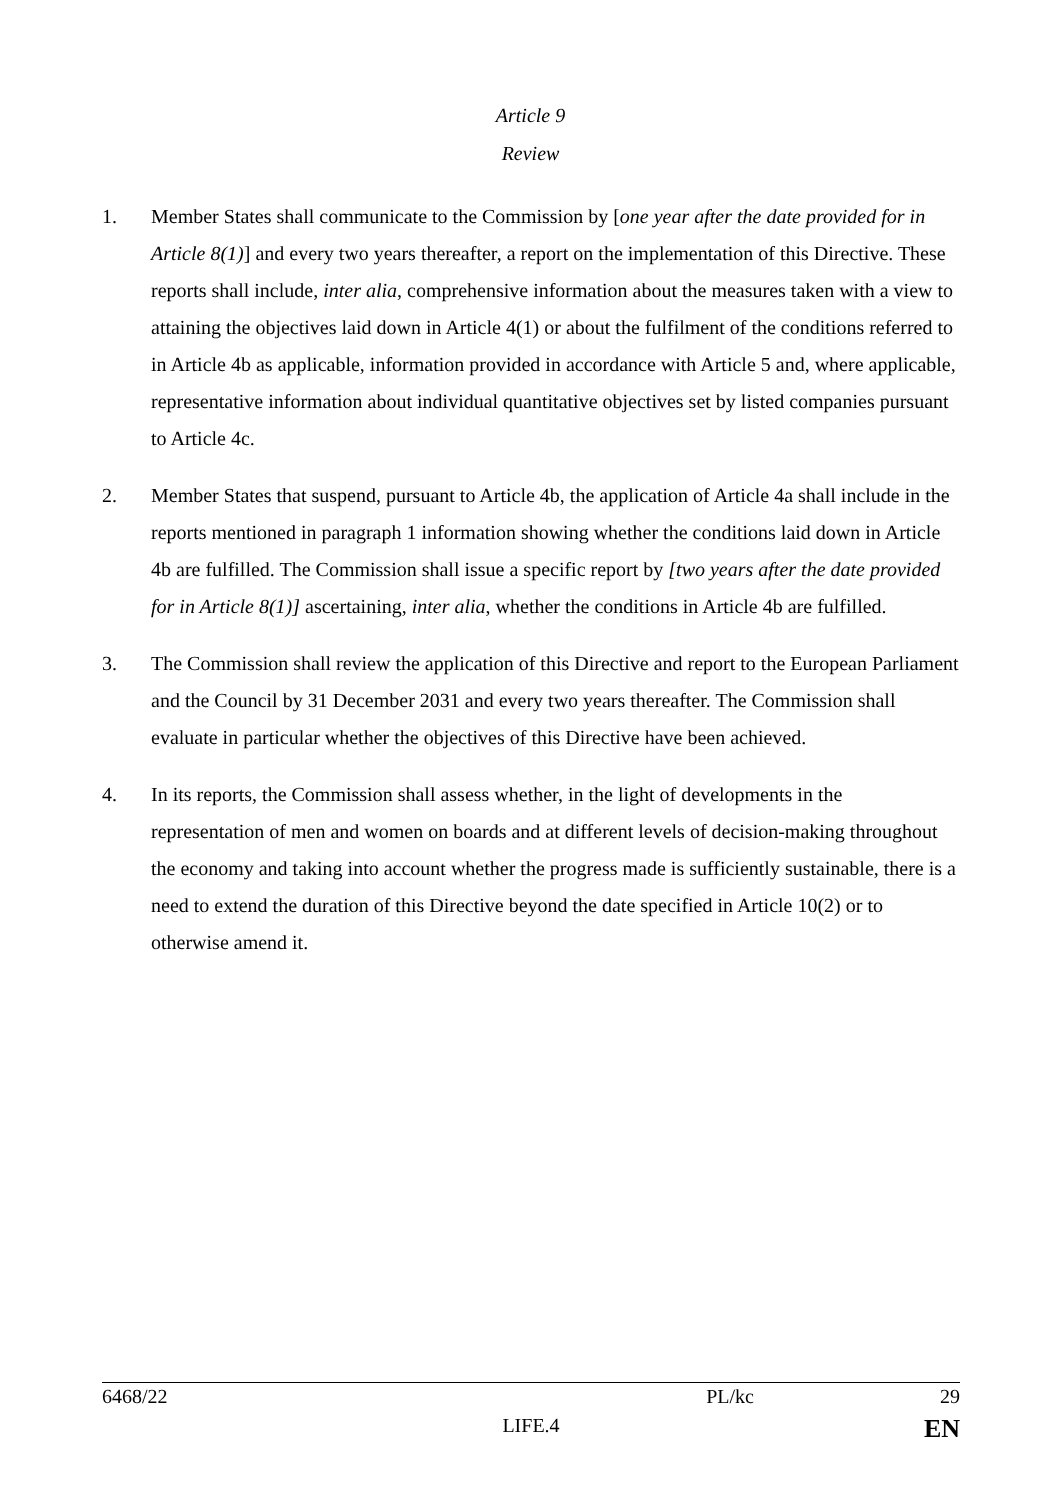Article 9
Review
1. Member States shall communicate to the Commission by [one year after the date provided for in Article 8(1)] and every two years thereafter, a report on the implementation of this Directive. These reports shall include, inter alia, comprehensive information about the measures taken with a view to attaining the objectives laid down in Article 4(1) or about the fulfilment of the conditions referred to in Article 4b as applicable, information provided in accordance with Article 5 and, where applicable, representative information about individual quantitative objectives set by listed companies pursuant to Article 4c.
2. Member States that suspend, pursuant to Article 4b, the application of Article 4a shall include in the reports mentioned in paragraph 1 information showing whether the conditions laid down in Article 4b are fulfilled. The Commission shall issue a specific report by [two years after the date provided for in Article 8(1)] ascertaining, inter alia, whether the conditions in Article 4b are fulfilled.
3. The Commission shall review the application of this Directive and report to the European Parliament and the Council by 31 December 2031 and every two years thereafter. The Commission shall evaluate in particular whether the objectives of this Directive have been achieved.
4. In its reports, the Commission shall assess whether, in the light of developments in the representation of men and women on boards and at different levels of decision-making throughout the economy and taking into account whether the progress made is sufficiently sustainable, there is a need to extend the duration of this Directive beyond the date specified in Article 10(2) or to otherwise amend it.
6468/22 PL/kc 29
LIFE.4 EN